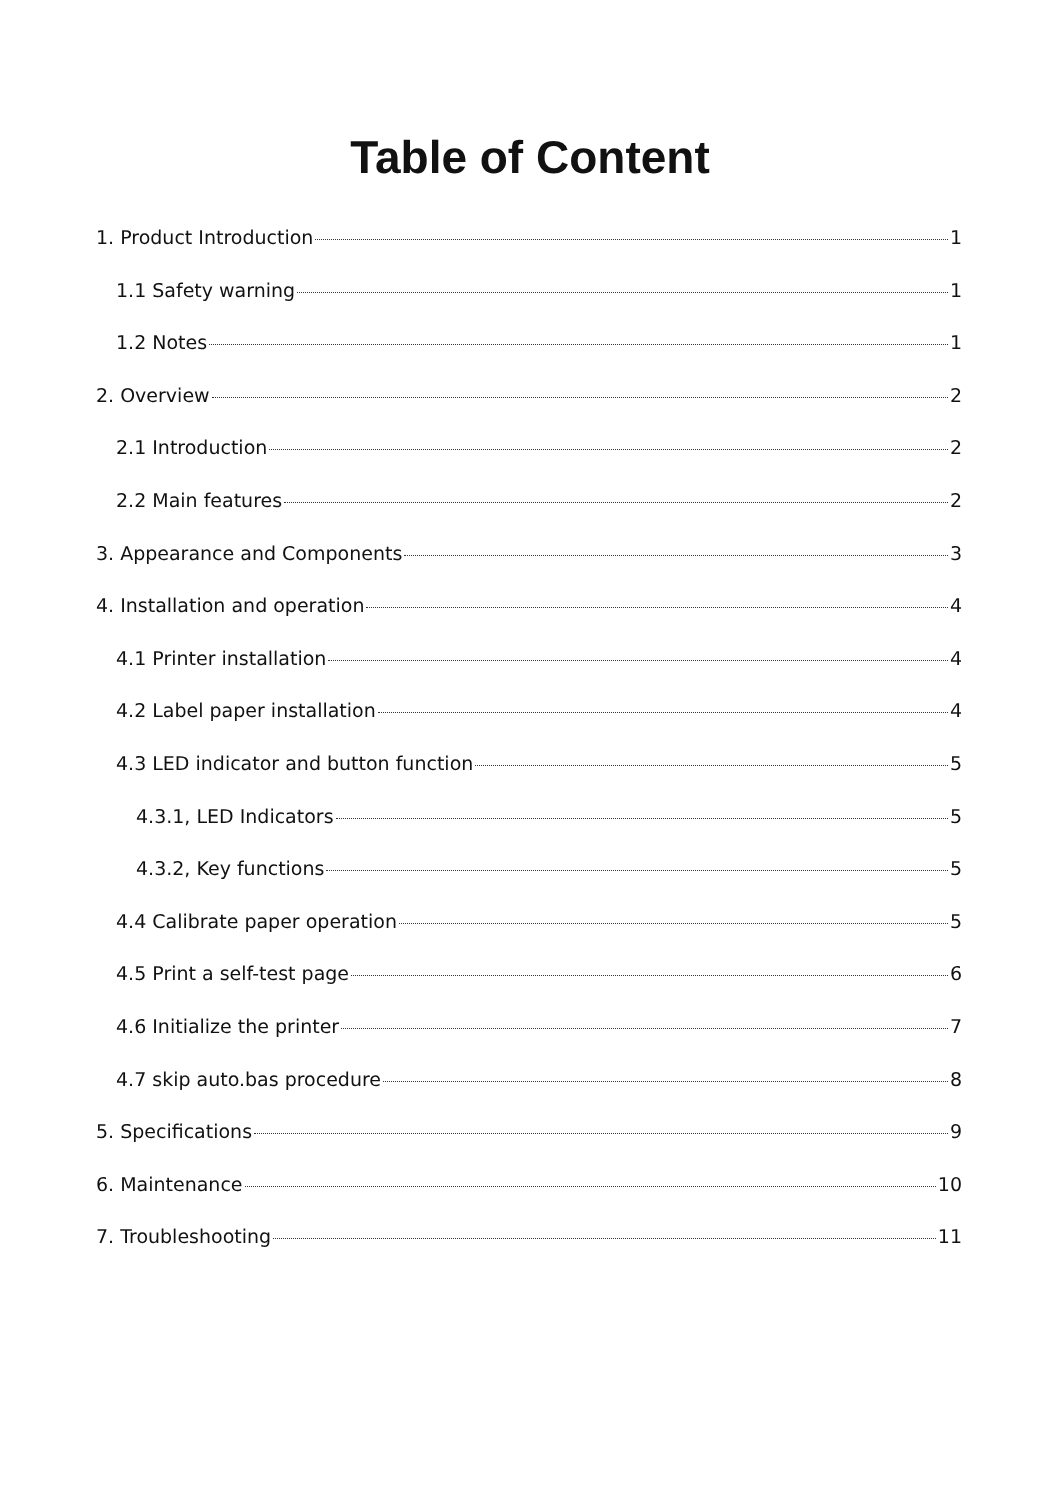Table of Content
1. Product Introduction 1
1.1 Safety warning 1
1.2 Notes 1
2. Overview 2
2.1 Introduction 2
2.2 Main features 2
3. Appearance and Components 3
4. Installation and operation 4
4.1 Printer installation 4
4.2 Label paper installation 4
4.3 LED indicator and button function 5
4.3.1, LED Indicators 5
4.3.2, Key functions 5
4.4 Calibrate paper operation 5
4.5 Print a self-test page 6
4.6 Initialize the printer 7
4.7 skip auto.bas procedure 8
5. Specifications 9
6. Maintenance 10
7. Troubleshooting 11